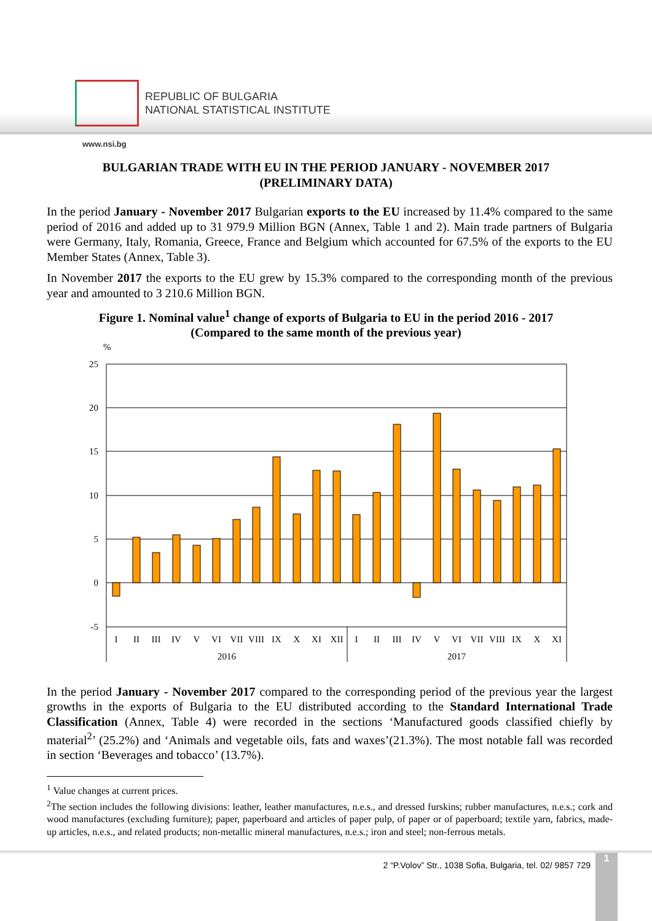REPUBLIC OF BULGARIA
NATIONAL STATISTICAL INSTITUTE
www.nsi.bg
BULGARIAN TRADE WITH EU IN THE PERIOD JANUARY - NOVEMBER 2017
(PRELIMINARY DATA)
In the period January - November 2017 Bulgarian exports to the EU increased by 11.4% compared to the same period of 2016 and added up to 31 979.9 Million BGN (Annex, Table 1 and 2). Main trade partners of Bulgaria were Germany, Italy, Romania, Greece, France and Belgium which accounted for 67.5% of the exports to the EU Member States (Annex, Table 3).
In November 2017 the exports to the EU grew by 15.3% compared to the corresponding month of the previous year and amounted to 3 210.6 Million BGN.
Figure 1. Nominal value<sup>1</sup> change of exports of Bulgaria to EU in the period 2016 - 2017
(Compared to the same month of the previous year)
%
25
20
15
10
5
0
-5
I
II
III
IV
V
VI
VII
VIII
IX
X
XI
XII
I
II
III
IV
V
VI
VII
VIII
IX
X
XI
2016
2017
In the period January - November 2017 compared to the corresponding period of the previous year the largest growths in the exports of Bulgaria to the EU distributed according to the Standard International Trade Classification (Annex, Table 4) were recorded in the sections ‘Manufactured goods classified chiefly by material<sup>2</sup>’ (25.2%) and ‘Animals and vegetable oils, fats and waxes’(21.3%). The most notable fall was recorded in section ‘Beverages and tobacco’ (13.7%).
<sup>1</sup> Value changes at current prices.
<sup>2</sup> The section includes the following divisions: leather, leather manufactures, n.e.s., and dressed furskins; rubber manufactures, n.e.s.; cork and wood manufactures (excluding furniture); paper, paperboard and articles of paper pulp, of paper or of paperboard; textile yarn, fabrics, made-up articles, n.e.s., and related products; non-metallic mineral manufactures, n.e.s.; iron and steel; non-ferrous metals.
2 “P.Volov” Str., 1038 Sofia, Bulgaria, tel. 02/ 9857 729
1